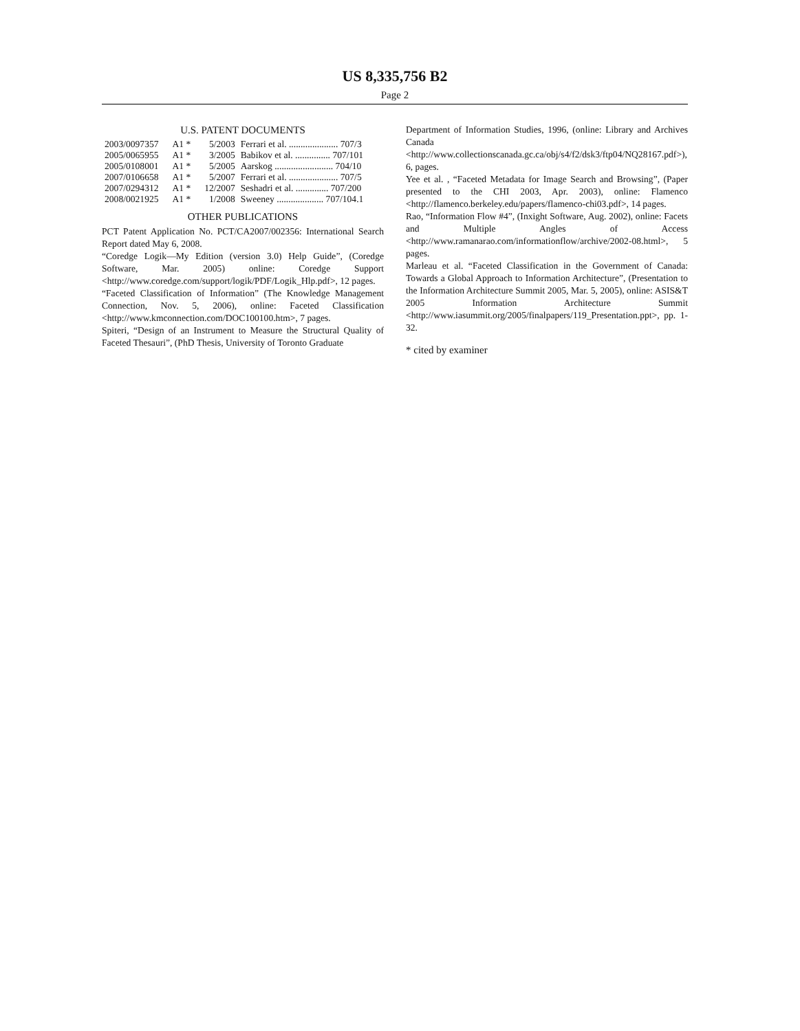US 8,335,756 B2
Page 2
U.S. PATENT DOCUMENTS
| 2003/0097357 | A1 * | 5/2003 | Ferrari et al. ..................... 707/3 |
| 2005/0065955 | A1 * | 3/2005 | Babikov et al. ............... 707/101 |
| 2005/0108001 | A1 * | 5/2005 | Aarskog ......................... 704/10 |
| 2007/0106658 | A1 * | 5/2007 | Ferrari et al. ..................... 707/5 |
| 2007/0294312 | A1 * | 12/2007 | Seshadri et al. .............. 707/200 |
| 2008/0021925 | A1 * | 1/2008 | Sweeney .................... 707/104.1 |
OTHER PUBLICATIONS
PCT Patent Application No. PCT/CA2007/002356: International Search Report dated May 6, 2008.
“Coredge Logik—My Edition (version 3.0) Help Guide”, (Coredge Software, Mar. 2005) online: Coredge Support <http://www.coredge.com/support/logik/PDF/Logik_Hlp.pdf>, 12 pages.
“Faceted Classification of Information” (The Knowledge Management Connection, Nov. 5, 2006), online: Faceted Classification <http://www.kmconnection.com/DOC100100.htm>, 7 pages.
Spiteri, “Design of an Instrument to Measure the Structural Quality of Faceted Thesauri”, (PhD Thesis, University of Toronto Graduate
Department of Information Studies, 1996, (online: Library and Archives Canada <http://www.collectionscanada.gc.ca/obj/s4/f2/dsk3/ftp04/NQ28167.pdf>), 6, pages.
Yee et al. , “Faceted Metadata for Image Search and Browsing”, (Paper presented to the CHI 2003, Apr. 2003), online: Flamenco <http://flamenco.berkeley.edu/papers/flamenco-chi03.pdf>, 14 pages.
Rao, “Information Flow #4”, (Inxight Software, Aug. 2002), online: Facets and Multiple Angles of Access <http://www.ramanarao.com/informationflow/archive/2002-08.html>, 5 pages.
Marleau et al. “Faceted Classification in the Government of Canada: Towards a Global Approach to Information Architecture”, (Presentation to the Information Architecture Summit 2005, Mar. 5, 2005), online: ASIS&T 2005 Information Architecture Summit <http://www.iasummit.org/2005/finalpapers/119_Presentation.ppt>, pp. 1-32.
* cited by examiner